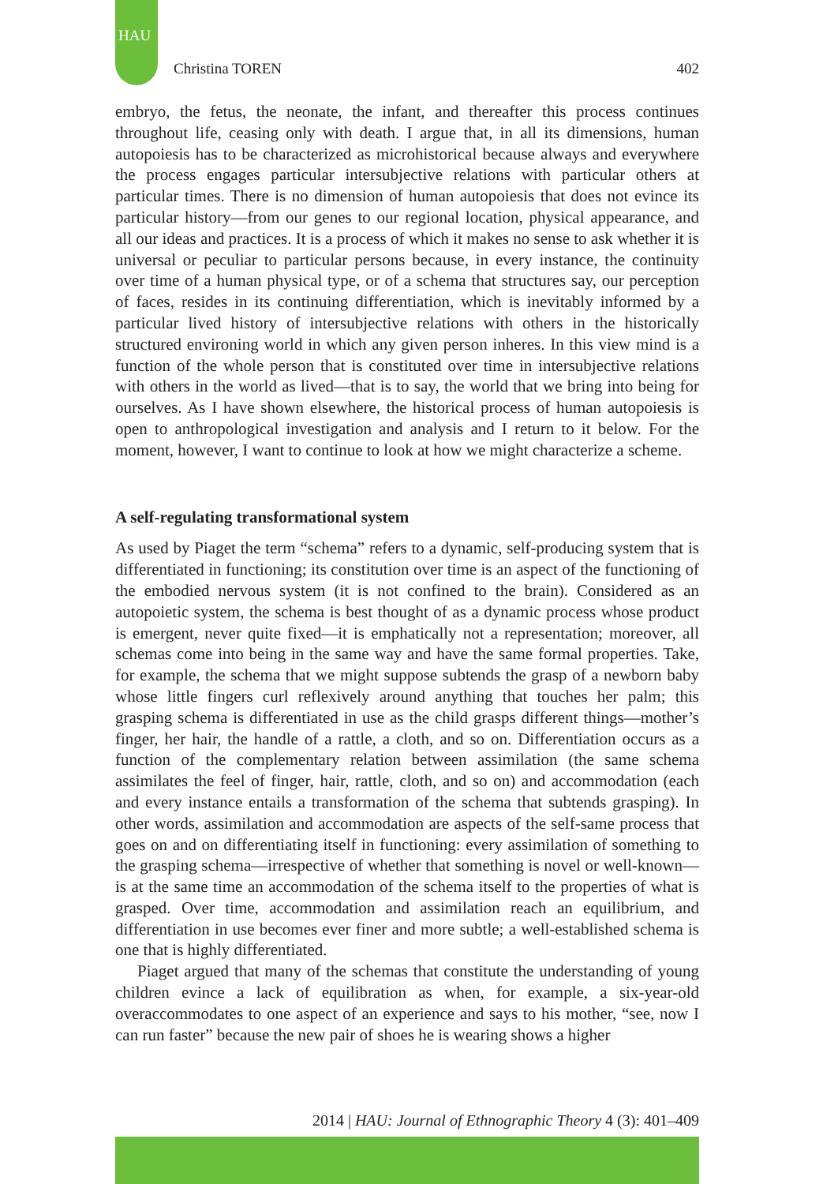HAU
Christina TOREN 402
embryo, the fetus, the neonate, the infant, and thereafter this process continues throughout life, ceasing only with death. I argue that, in all its dimensions, human autopoiesis has to be characterized as microhistorical because always and everywhere the process engages particular intersubjective relations with particular others at particular times. There is no dimension of human autopoiesis that does not evince its particular history—from our genes to our regional location, physical appearance, and all our ideas and practices. It is a process of which it makes no sense to ask whether it is universal or peculiar to particular persons because, in every instance, the continuity over time of a human physical type, or of a schema that structures say, our perception of faces, resides in its continuing differentiation, which is inevitably informed by a particular lived history of intersubjective relations with others in the historically structured environing world in which any given person inheres. In this view mind is a function of the whole person that is constituted over time in intersubjective relations with others in the world as lived—that is to say, the world that we bring into being for ourselves. As I have shown elsewhere, the historical process of human autopoiesis is open to anthropological investigation and analysis and I return to it below. For the moment, however, I want to continue to look at how we might characterize a scheme.
A self-regulating transformational system
As used by Piaget the term “schema” refers to a dynamic, self-producing system that is differentiated in functioning; its constitution over time is an aspect of the functioning of the embodied nervous system (it is not confined to the brain). Considered as an autopoietic system, the schema is best thought of as a dynamic process whose product is emergent, never quite fixed—it is emphatically not a representation; moreover, all schemas come into being in the same way and have the same formal properties. Take, for example, the schema that we might suppose subtends the grasp of a newborn baby whose little fingers curl reflexively around anything that touches her palm; this grasping schema is differentiated in use as the child grasps different things—mother’s finger, her hair, the handle of a rattle, a cloth, and so on. Differentiation occurs as a function of the complementary relation between assimilation (the same schema assimilates the feel of finger, hair, rattle, cloth, and so on) and accommodation (each and every instance entails a transformation of the schema that subtends grasping). In other words, assimilation and accommodation are aspects of the self-same process that goes on and on differentiating itself in functioning: every assimilation of something to the grasping schema—irrespective of whether that something is novel or well-known—is at the same time an accommodation of the schema itself to the properties of what is grasped. Over time, accommodation and assimilation reach an equilibrium, and differentiation in use becomes ever finer and more subtle; a well-established schema is one that is highly differentiated.
Piaget argued that many of the schemas that constitute the understanding of young children evince a lack of equilibration as when, for example, a six-year-old overaccommodates to one aspect of an experience and says to his mother, “see, now I can run faster” because the new pair of shoes he is wearing shows a higher
2014 | HAU: Journal of Ethnographic Theory 4 (3): 401–409